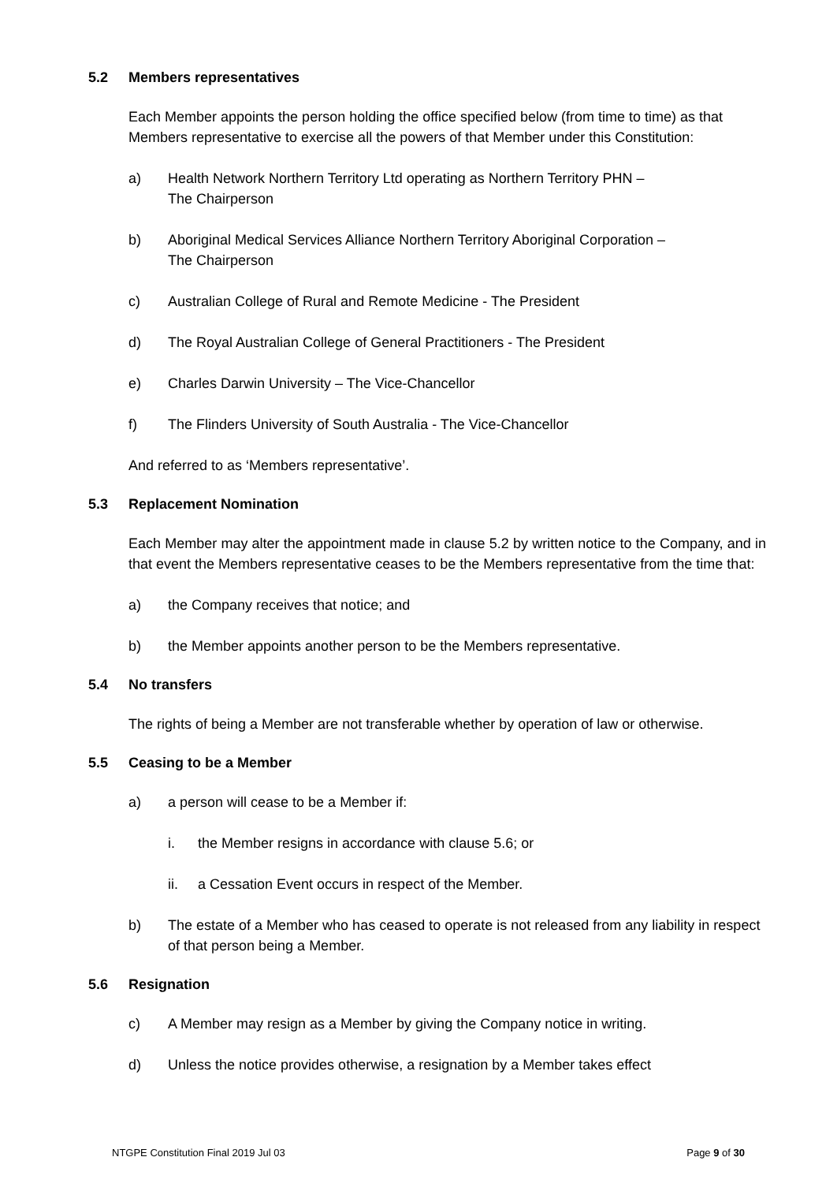5.2 Members representatives
Each Member appoints the person holding the office specified below (from time to time) as that Members representative to exercise all the powers of that Member under this Constitution:
a) Health Network Northern Territory Ltd operating as Northern Territory PHN –
The Chairperson
b) Aboriginal Medical Services Alliance Northern Territory Aboriginal Corporation –
The Chairperson
c) Australian College of Rural and Remote Medicine - The President
d) The Royal Australian College of General Practitioners - The President
e) Charles Darwin University – The Vice-Chancellor
f) The Flinders University of South Australia - The Vice-Chancellor
And referred to as ‘Members representative’.
5.3 Replacement Nomination
Each Member may alter the appointment made in clause 5.2 by written notice to the Company, and in that event the Members representative ceases to be the Members representative from the time that:
a) the Company receives that notice; and
b) the Member appoints another person to be the Members representative.
5.4 No transfers
The rights of being a Member are not transferable whether by operation of law or otherwise.
5.5 Ceasing to be a Member
a) a person will cease to be a Member if:
i. the Member resigns in accordance with clause 5.6; or
ii. a Cessation Event occurs in respect of the Member.
b) The estate of a Member who has ceased to operate is not released from any liability in respect of that person being a Member.
5.6 Resignation
c) A Member may resign as a Member by giving the Company notice in writing.
d) Unless the notice provides otherwise, a resignation by a Member takes effect
NTGPE Constitution Final 2019 Jul 03 Page 9 of 30